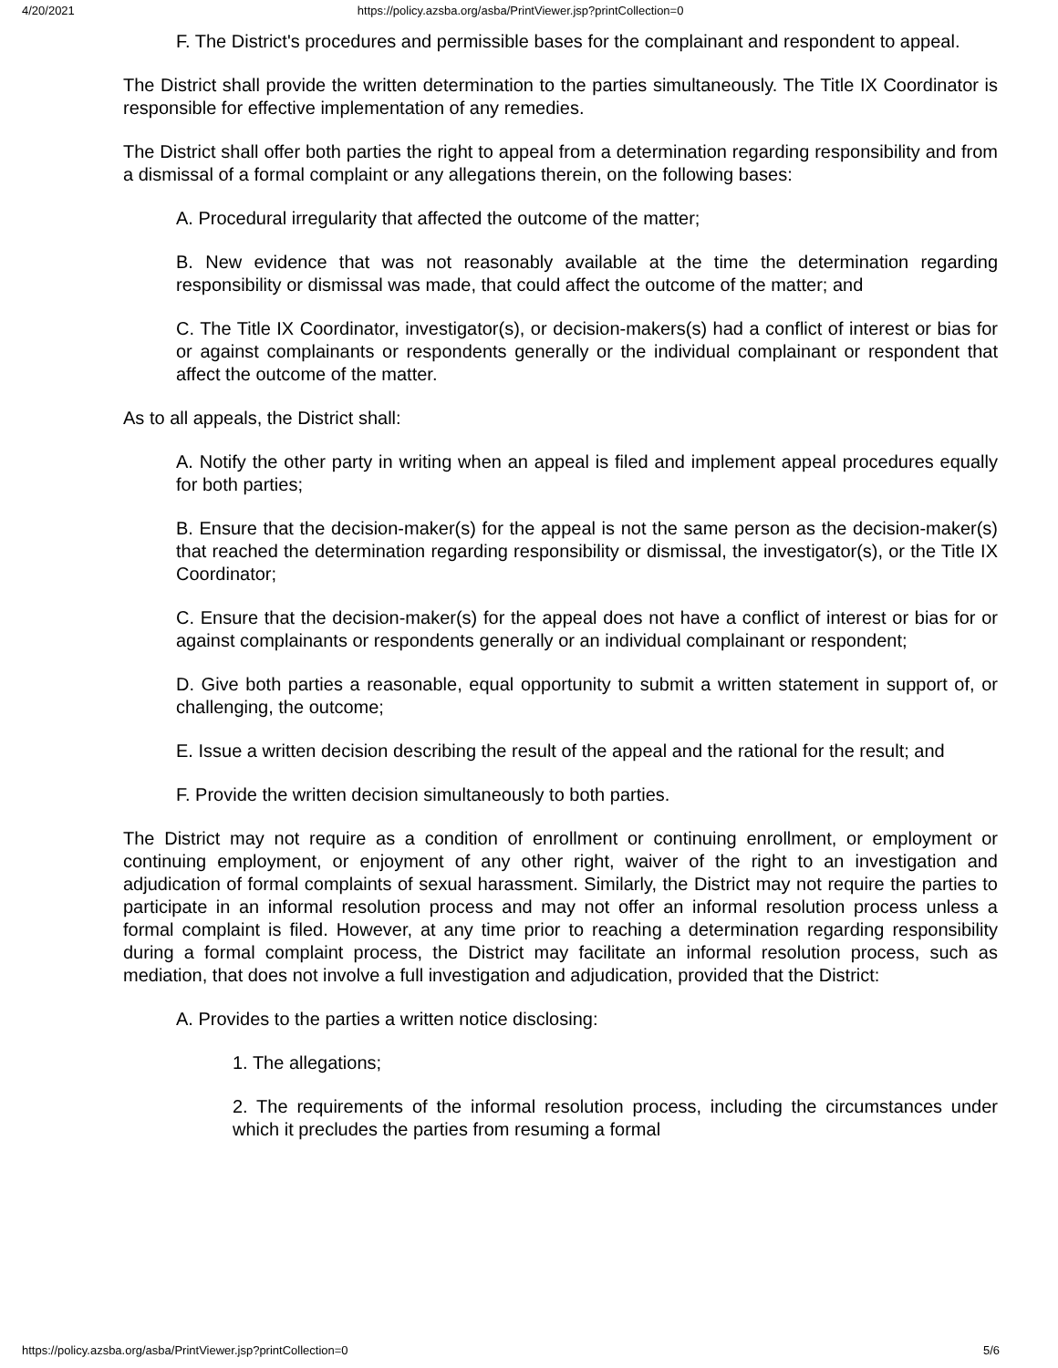4/20/2021 https://policy.azsba.org/asba/PrintViewer.jsp?printCollection=0
F. The District's procedures and permissible bases for the complainant and respondent to appeal.
The District shall provide the written determination to the parties simultaneously. The Title IX Coordinator is responsible for effective implementation of any remedies.
The District shall offer both parties the right to appeal from a determination regarding responsibility and from a dismissal of a formal complaint or any allegations therein, on the following bases:
A. Procedural irregularity that affected the outcome of the matter;
B. New evidence that was not reasonably available at the time the determination regarding responsibility or dismissal was made, that could affect the outcome of the matter; and
C. The Title IX Coordinator, investigator(s), or decision-makers(s) had a conflict of interest or bias for or against complainants or respondents generally or the individual complainant or respondent that affect the outcome of the matter.
As to all appeals, the District shall:
A. Notify the other party in writing when an appeal is filed and implement appeal procedures equally for both parties;
B. Ensure that the decision-maker(s) for the appeal is not the same person as the decision-maker(s) that reached the determination regarding responsibility or dismissal, the investigator(s), or the Title IX Coordinator;
C. Ensure that the decision-maker(s) for the appeal does not have a conflict of interest or bias for or against complainants or respondents generally or an individual complainant or respondent;
D. Give both parties a reasonable, equal opportunity to submit a written statement in support of, or challenging, the outcome;
E. Issue a written decision describing the result of the appeal and the rational for the result; and
F. Provide the written decision simultaneously to both parties.
The District may not require as a condition of enrollment or continuing enrollment, or employment or continuing employment, or enjoyment of any other right, waiver of the right to an investigation and adjudication of formal complaints of sexual harassment. Similarly, the District may not require the parties to participate in an informal resolution process and may not offer an informal resolution process unless a formal complaint is filed. However, at any time prior to reaching a determination regarding responsibility during a formal complaint process, the District may facilitate an informal resolution process, such as mediation, that does not involve a full investigation and adjudication, provided that the District:
A. Provides to the parties a written notice disclosing:
1. The allegations;
2. The requirements of the informal resolution process, including the circumstances under which it precludes the parties from resuming a formal
https://policy.azsba.org/asba/PrintViewer.jsp?printCollection=0 5/6